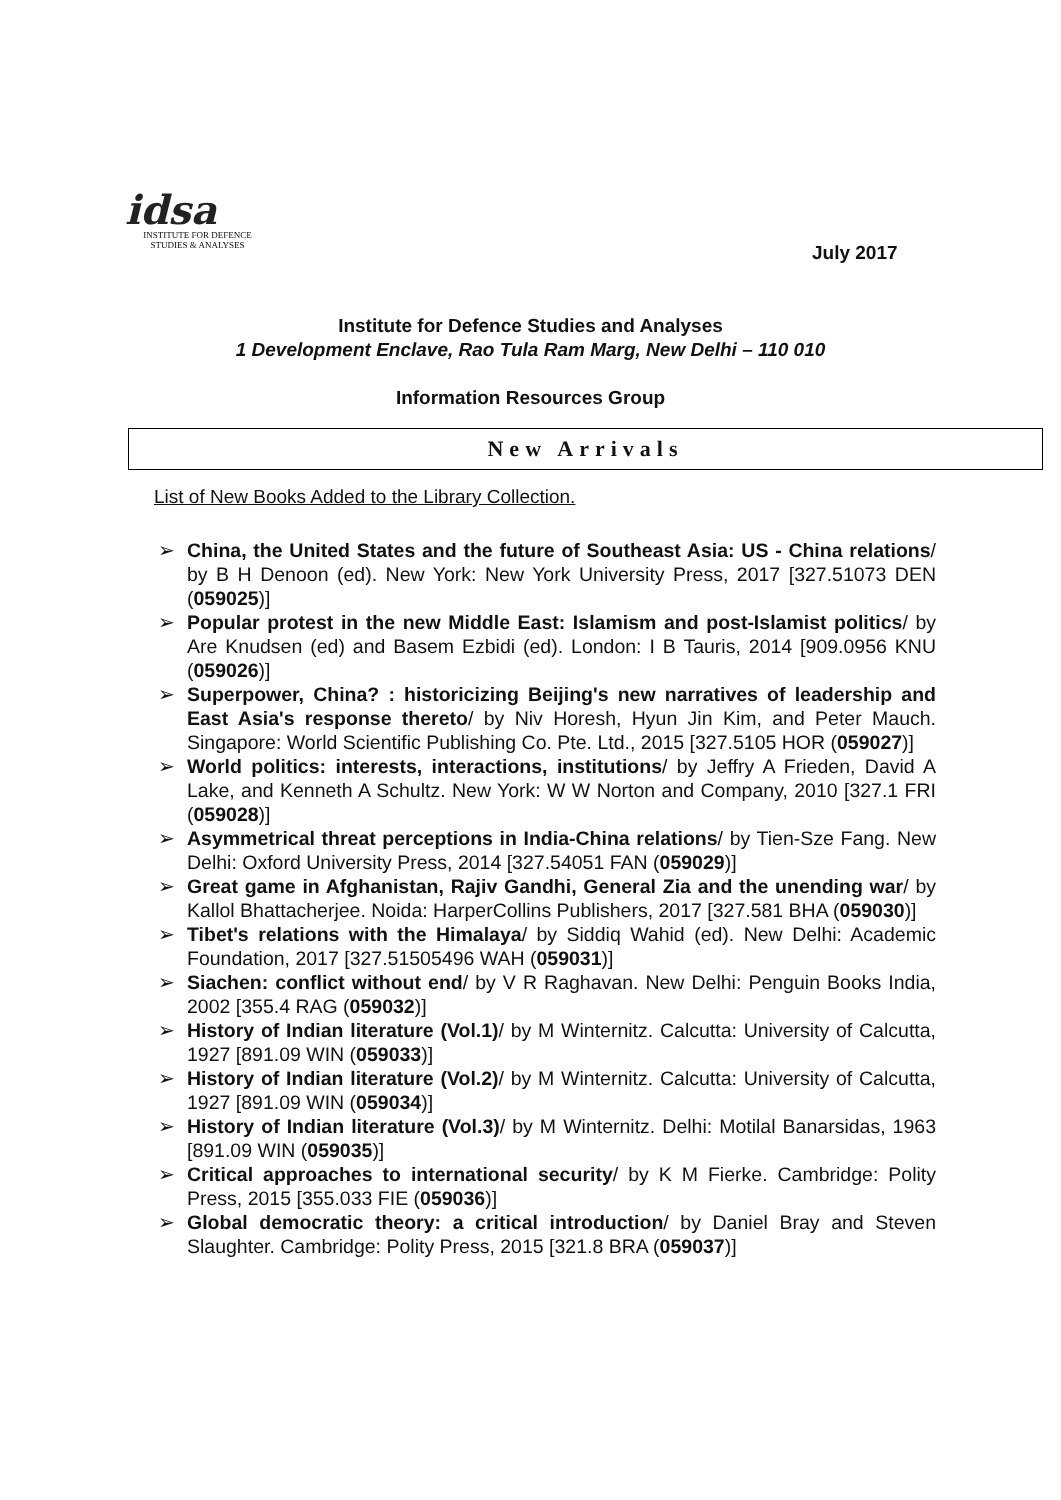idsa
INSTITUTE FOR DEFENCE
STUDIES & ANALYSES
July 2017
Institute for Defence Studies and Analyses
1 Development Enclave, Rao Tula Ram Marg, New Delhi – 110 010
Information Resources Group
New Arrivals
List of New Books Added to the Library Collection.
➢ China, the United States and the future of Southeast Asia: US - China relations/ by B H Denoon (ed). New York: New York University Press, 2017 [327.51073 DEN (059025)]
➢ Popular protest in the new Middle East: Islamism and post-Islamist politics/ by Are Knudsen (ed) and Basem Ezbidi (ed). London: I B Tauris, 2014 [909.0956 KNU (059026)]
➢ Superpower, China? : historicizing Beijing's new narratives of leadership and East Asia's response thereto/ by Niv Horesh, Hyun Jin Kim, and Peter Mauch. Singapore: World Scientific Publishing Co. Pte. Ltd., 2015 [327.5105 HOR (059027)]
➢ World politics: interests, interactions, institutions/ by Jeffry A Frieden, David A Lake, and Kenneth A Schultz. New York: W W Norton and Company, 2010 [327.1 FRI (059028)]
➢ Asymmetrical threat perceptions in India-China relations/ by Tien-Sze Fang. New Delhi: Oxford University Press, 2014 [327.54051 FAN (059029)]
➢ Great game in Afghanistan, Rajiv Gandhi, General Zia and the unending war/ by Kallol Bhattacherjee. Noida: HarperCollins Publishers, 2017 [327.581 BHA (059030)]
➢ Tibet's relations with the Himalaya/ by Siddiq Wahid (ed). New Delhi: Academic Foundation, 2017 [327.51505496 WAH (059031)]
➢ Siachen: conflict without end/ by V R Raghavan. New Delhi: Penguin Books India, 2002 [355.4 RAG (059032)]
➢ History of Indian literature (Vol.1)/ by M Winternitz. Calcutta: University of Calcutta, 1927 [891.09 WIN (059033)]
➢ History of Indian literature (Vol.2)/ by M Winternitz. Calcutta: University of Calcutta, 1927 [891.09 WIN (059034)]
➢ History of Indian literature (Vol.3)/ by M Winternitz. Delhi: Motilal Banarsidas, 1963 [891.09 WIN (059035)]
➢ Critical approaches to international security/ by K M Fierke. Cambridge: Polity Press, 2015 [355.033 FIE (059036)]
➢ Global democratic theory: a critical introduction/ by Daniel Bray and Steven Slaughter. Cambridge: Polity Press, 2015 [321.8 BRA (059037)]